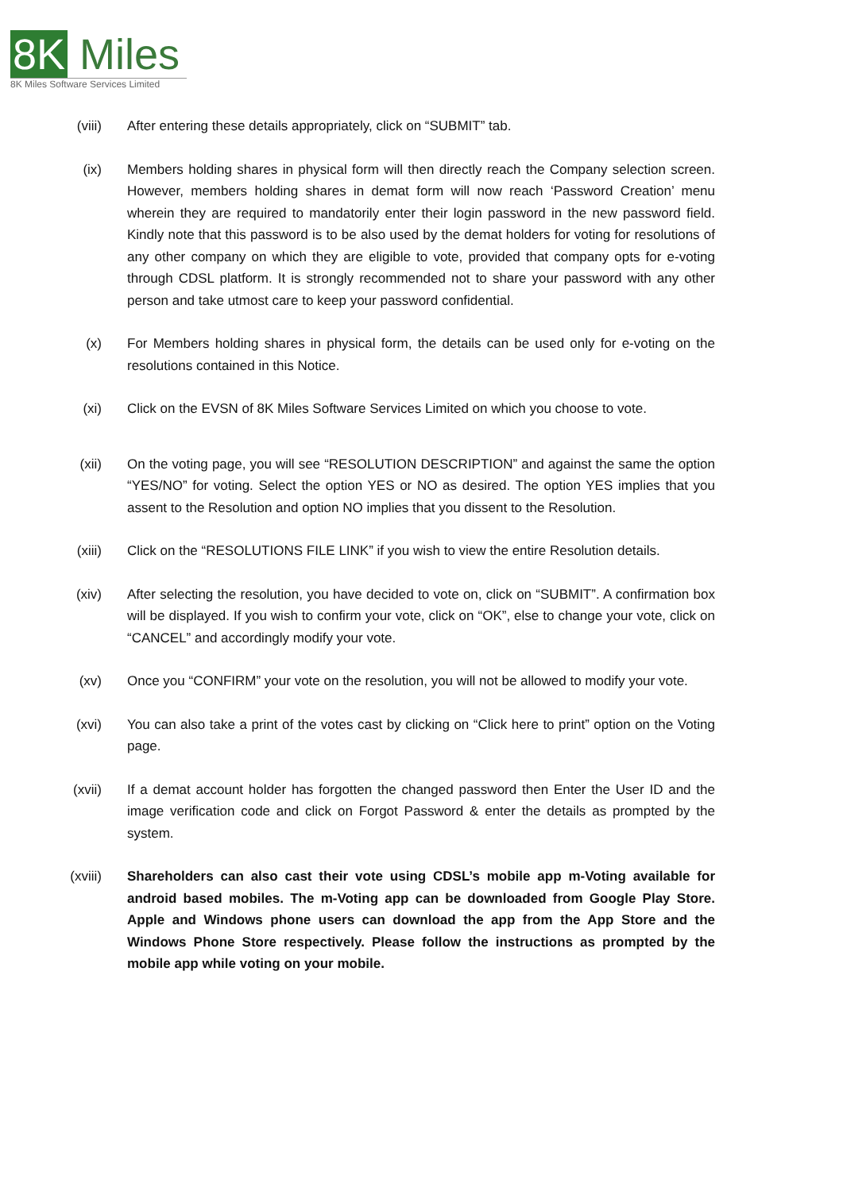8K Miles
8K Miles Software Services Limited
(viii) After entering these details appropriately, click on “SUBMIT” tab.
(ix) Members holding shares in physical form will then directly reach the Company selection screen. However, members holding shares in demat form will now reach ‘Password Creation’ menu wherein they are required to mandatorily enter their login password in the new password field. Kindly note that this password is to be also used by the demat holders for voting for resolutions of any other company on which they are eligible to vote, provided that company opts for e-voting through CDSL platform. It is strongly recommended not to share your password with any other person and take utmost care to keep your password confidential.
(x) For Members holding shares in physical form, the details can be used only for e-voting on the resolutions contained in this Notice.
(xi) Click on the EVSN of 8K Miles Software Services Limited on which you choose to vote.
(xii) On the voting page, you will see “RESOLUTION DESCRIPTION” and against the same the option “YES/NO” for voting. Select the option YES or NO as desired. The option YES implies that you assent to the Resolution and option NO implies that you dissent to the Resolution.
(xiii) Click on the “RESOLUTIONS FILE LINK” if you wish to view the entire Resolution details.
(xiv) After selecting the resolution, you have decided to vote on, click on “SUBMIT”. A confirmation box will be displayed. If you wish to confirm your vote, click on “OK”, else to change your vote, click on “CANCEL” and accordingly modify your vote.
(xv) Once you “CONFIRM” your vote on the resolution, you will not be allowed to modify your vote.
(xvi) You can also take a print of the votes cast by clicking on “Click here to print” option on the Voting page.
(xvii) If a demat account holder has forgotten the changed password then Enter the User ID and the image verification code and click on Forgot Password & enter the details as prompted by the system.
(xviii) Shareholders can also cast their vote using CDSL’s mobile app m-Voting available for android based mobiles. The m-Voting app can be downloaded from Google Play Store. Apple and Windows phone users can download the app from the App Store and the Windows Phone Store respectively. Please follow the instructions as prompted by the mobile app while voting on your mobile.